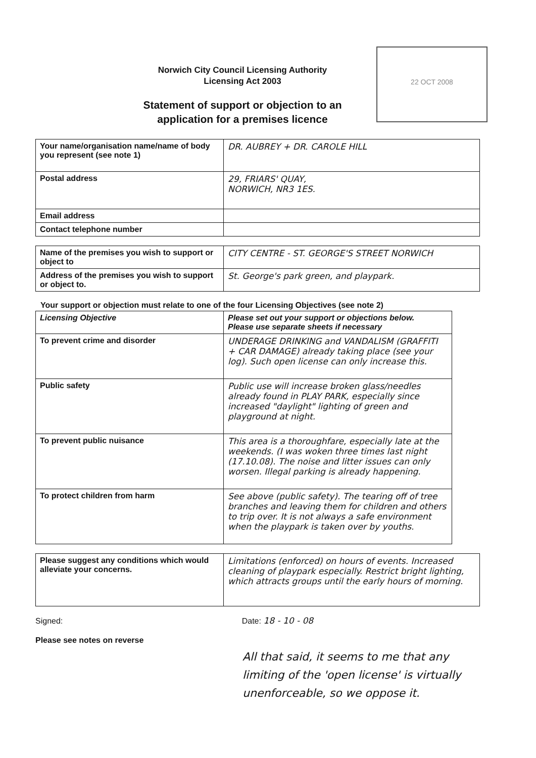Norwich City Council Licensing Authority
Licensing Act 2003
Statement of support or objection to an application for a premises licence
22 OCT 2008
| Your name/organisation name/name of body you represent (see note 1) | DR. AUBREY + DR. CAROLE HILL |
| Postal address | 29, FRIARS' QUAY, NORWICH, NR3 1ES. |
| Email address | |
| Contact telephone number | |
| Name of the premises you wish to support or object to | CITY CENTRE - ST. GEORGE'S STREET NORWICH |
| Address of the premises you wish to support or object to. | St. George's park green, and playpark. |
Your support or objection must relate to one of the four Licensing Objectives (see note 2)
| Licensing Objective | Please set out your support or objections below. Please use separate sheets if necessary |
| --- | --- |
| To prevent crime and disorder | UNDERAGE DRINKING and VANDALISM (GRAFFITI + CAR DAMAGE) already taking place (see your log). Such open license can only increase this. |
| Public safety | Public use will increase broken glass/needles already found in PLAY PARK, especially since increased "daylight" lighting of green and playground at night. |
| To prevent public nuisance | This area is a thoroughfare, especially late at the weekends. (I was woken three times last night (17.10.08). The noise and litter issues can only worsen. Illegal parking is already happening. |
| To protect children from harm | See above (public safety). The tearing off of tree branches and leaving them for children and others to trip over. It is not always a safe environment when the playpark is taken over by youths. |
| Please suggest any conditions which would alleviate your concerns. | Limitations (enforced) on hours of events. Increased cleaning of playpark especially. Restrict bright lighting, which attracts groups until the early hours of morning. |
Signed: Date: 18 - 10 - 08
Please see notes on reverse
All that said, it seems to me that any limiting of the 'open license' is virtually unenforceable, so we oppose it.